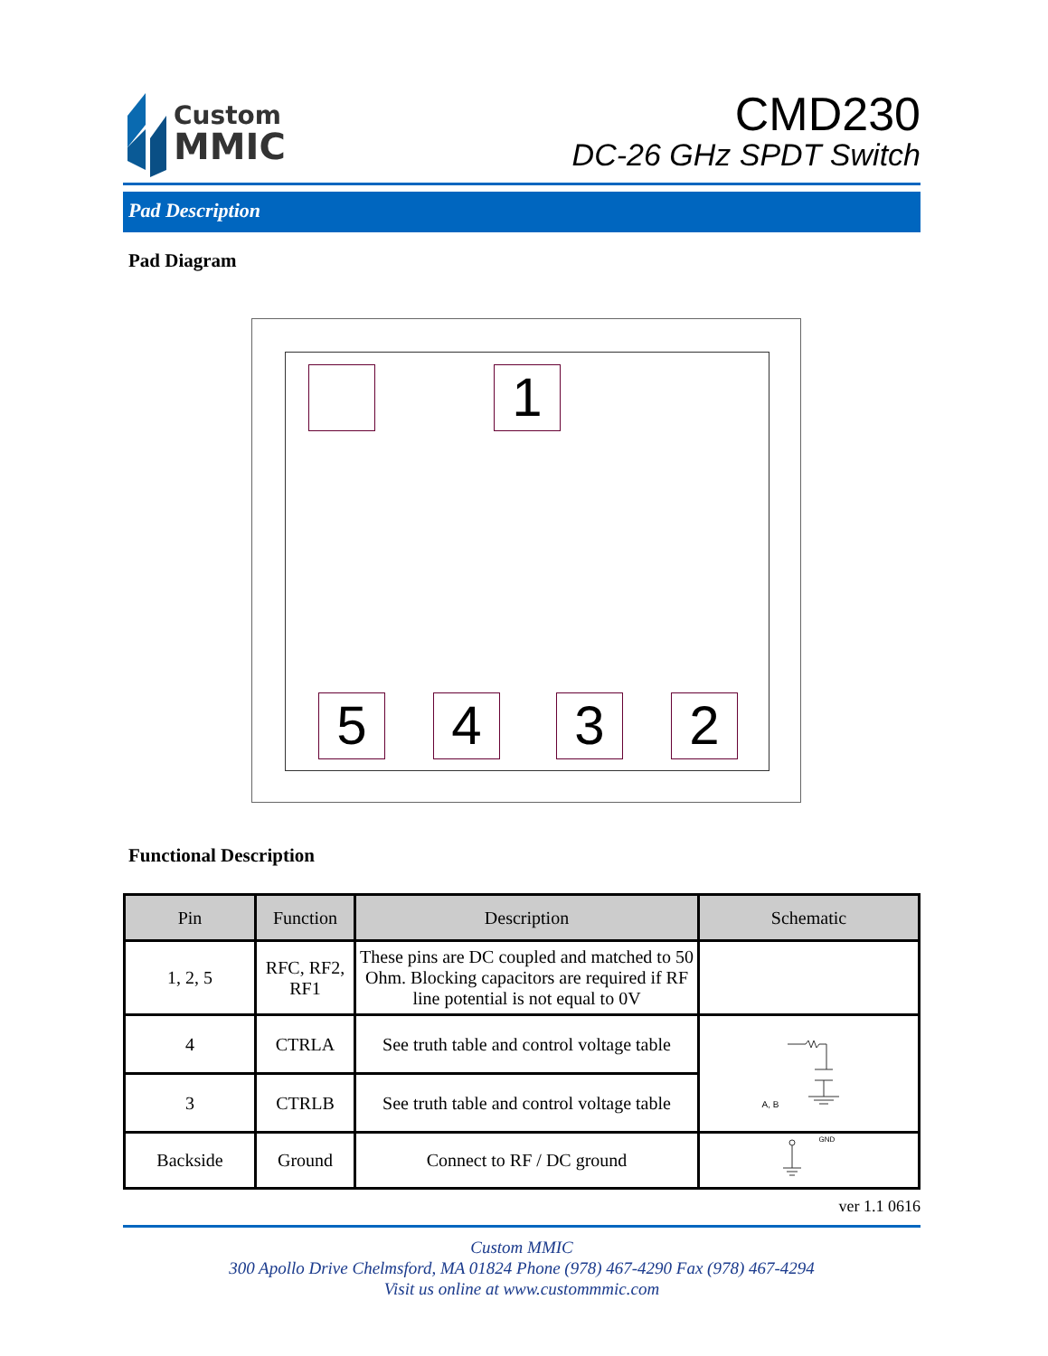Custom
MMIC
CMD230
DC-26 GHz SPDT Switch
Pad Description
Pad Diagram
1
5 4 3 2
Functional Description
| Pin | Function | Description | Schematic |
| --- | --- | --- | --- |
| 1, 2, 5 | RFC, RF2, RF1 | These pins are DC coupled and matched to 50 Ohm. Blocking capacitors are required if RF line potential is not equal to 0V | |
| 4 | CTRLA | See truth table and control voltage table | A, B |
| 3 | CTRLB | See truth table and control voltage table | |
| Backside | Ground | Connect to RF / DC ground | GND |
ver 1.1 0616
Custom MMIC
300 Apollo Drive Chelmsford, MA 01824 Phone (978) 467-4290 Fax (978) 467-4294
Visit us online at www.custommmic.com